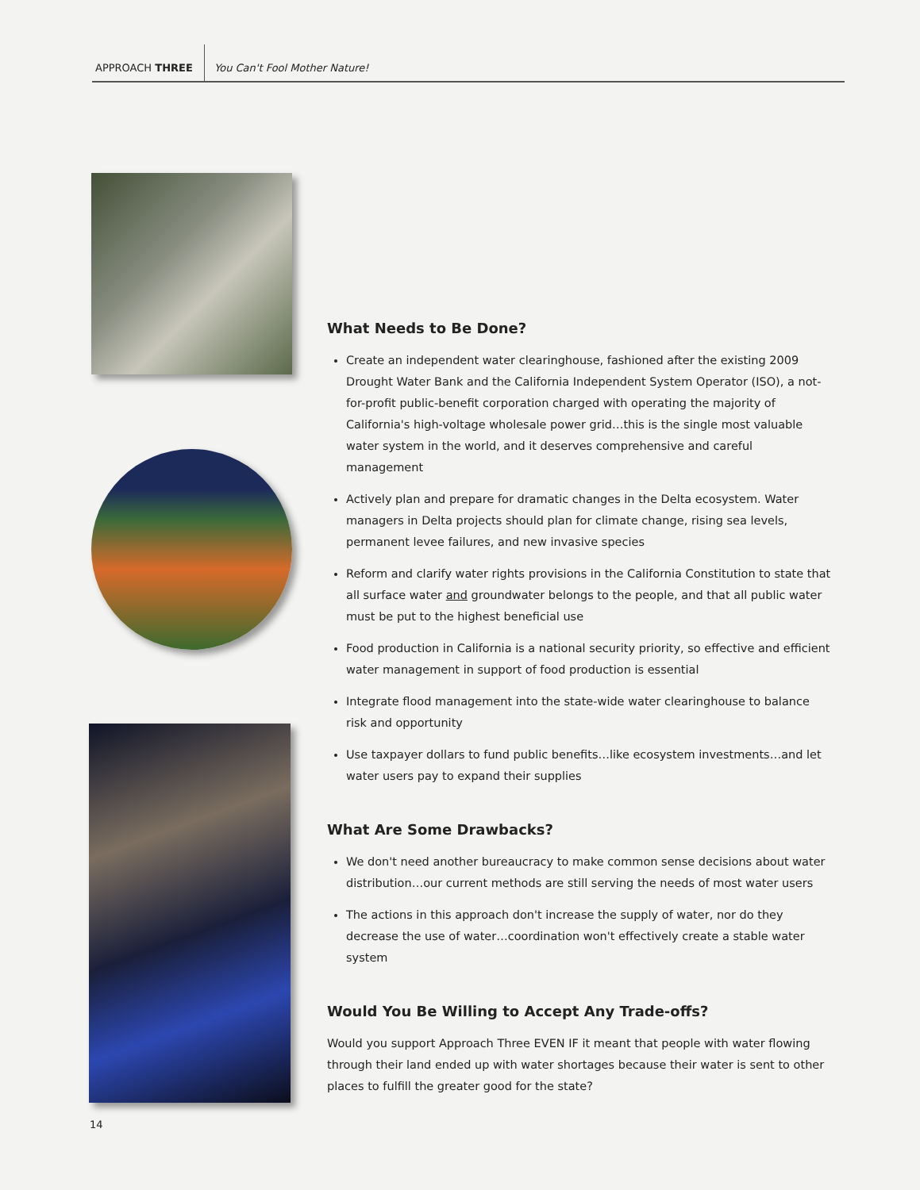APPROACH THREE You Can't Fool Mother Nature!
What Needs to Be Done?
Create an independent water clearinghouse, fashioned after the existing 2009 Drought Water Bank and the California Independent System Operator (ISO), a not-for-profit public-benefit corporation charged with operating the majority of California's high-voltage wholesale power grid…this is the single most valuable water system in the world, and it deserves comprehensive and careful management
Actively plan and prepare for dramatic changes in the Delta ecosystem. Water managers in Delta projects should plan for climate change, rising sea levels, permanent levee failures, and new invasive species
Reform and clarify water rights provisions in the California Constitution to state that all surface water and groundwater belongs to the people, and that all public water must be put to the highest beneficial use
Food production in California is a national security priority, so effective and efficient water management in support of food production is essential
Integrate flood management into the state-wide water clearinghouse to balance risk and opportunity
Use taxpayer dollars to fund public benefits…like ecosystem investments…and let water users pay to expand their supplies
What Are Some Drawbacks?
We don't need another bureaucracy to make common sense decisions about water distribution…our current methods are still serving the needs of most water users
The actions in this approach don't increase the supply of water, nor do they decrease the use of water…coordination won't effectively create a stable water system
Would You Be Willing to Accept Any Trade-offs?
Would you support Approach Three EVEN IF it meant that people with water flowing through their land ended up with water shortages because their water is sent to other places to fulfill the greater good for the state?
14